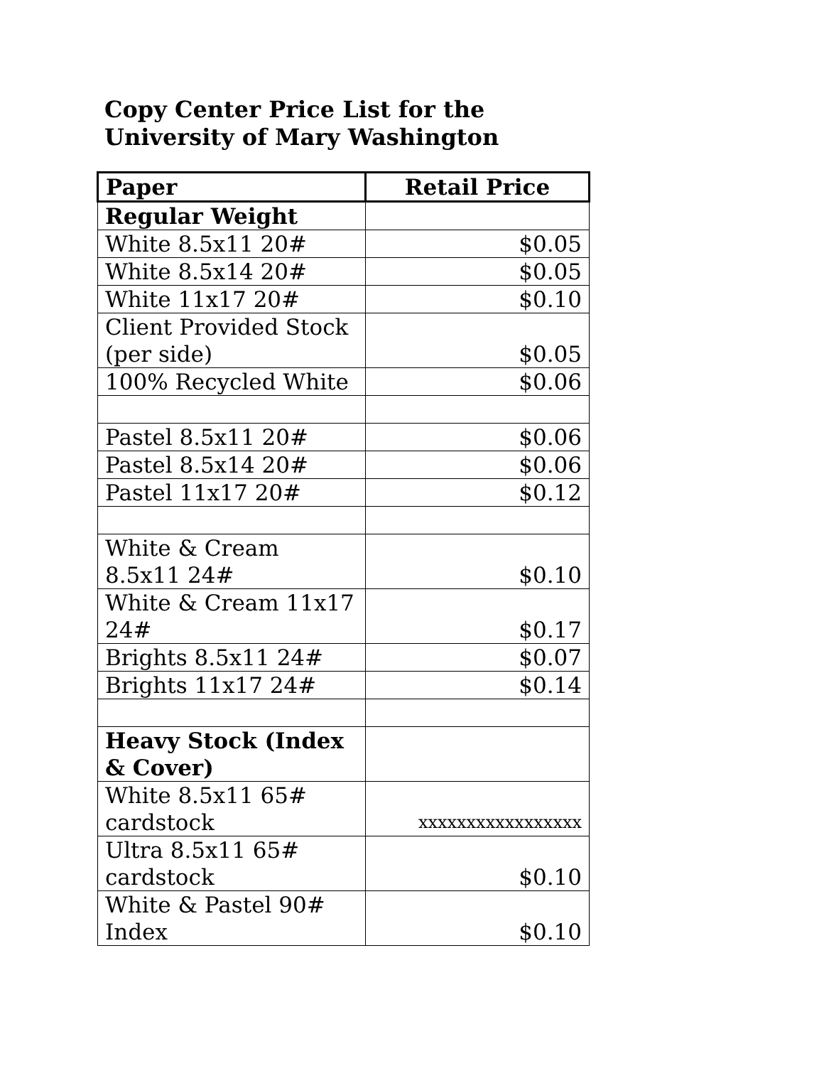Copy Center Price List for the
University of Mary Washington
| Paper | Retail Price |
| --- | --- |
| Regular Weight | |
| White 8.5x11 20# | $0.05 |
| White 8.5x14 20# | $0.05 |
| White 11x17 20# | $0.10 |
| Client Provided Stock (per side) | $0.05 |
| 100% Recycled White | $0.06 |
| Pastel 8.5x11 20# | $0.06 |
| Pastel 8.5x14 20# | $0.06 |
| Pastel 11x17 20# | $0.12 |
| White & Cream 8.5x11 24# | $0.10 |
| White & Cream 11x17 24# | $0.17 |
| Brights 8.5x11 24# | $0.07 |
| Brights 11x17 24# | $0.14 |
| Heavy Stock (Index & Cover) | |
| White 8.5x11 65# cardstock | xxxxxxxxxxxxxxxxx |
| Ultra 8.5x11 65# cardstock | $0.10 |
| White & Pastel 90# Index | $0.10 |